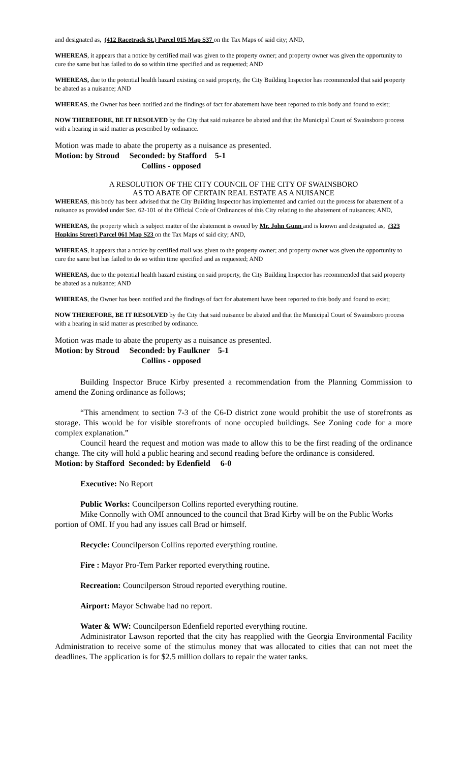and designated as, (412 Racetrack St.) Parcel 015 Map S37 on the Tax Maps of said city; AND,
WHEREAS, it appears that a notice by certified mail was given to the property owner; and property owner was given the opportunity to cure the same but has failed to do so within time specified and as requested; AND
WHEREAS, due to the potential health hazard existing on said property, the City Building Inspector has recommended that said property be abated as a nuisance; AND
WHEREAS, the Owner has been notified and the findings of fact for abatement have been reported to this body and found to exist;
NOW THEREFORE, BE IT RESOLVED by the City that said nuisance be abated and that the Municipal Court of Swainsboro process with a hearing in said matter as prescribed by ordinance.
Motion was made to abate the property as a nuisance as presented.
Motion: by Stroud Seconded: by Stafford 5-1
Collins - opposed
A RESOLUTION OF THE CITY COUNCIL OF THE CITY OF SWAINSBORO
AS TO ABATE OF CERTAIN REAL ESTATE AS A NUISANCE
WHEREAS, this body has been advised that the City Building Inspector has implemented and carried out the process for abatement of a nuisance as provided under Sec. 62-101 of the Official Code of Ordinances of this City relating to the abatement of nuisances; AND,
WHEREAS, the property which is subject matter of the abatement is owned by Mr. John Gunn and is known and designated as, (323 Hopkins Street) Parcel 061 Map S23 on the Tax Maps of said city; AND,
WHEREAS, it appears that a notice by certified mail was given to the property owner; and property owner was given the opportunity to cure the same but has failed to do so within time specified and as requested; AND
WHEREAS, due to the potential health hazard existing on said property, the City Building Inspector has recommended that said property be abated as a nuisance; AND
WHEREAS, the Owner has been notified and the findings of fact for abatement have been reported to this body and found to exist;
NOW THEREFORE, BE IT RESOLVED by the City that said nuisance be abated and that the Municipal Court of Swainsboro process with a hearing in said matter as prescribed by ordinance.
Motion was made to abate the property as a nuisance as presented.
Motion: by Stroud Seconded: by Faulkner 5-1
Collins - opposed
Building Inspector Bruce Kirby presented a recommendation from the Planning Commission to amend the Zoning ordinance as follows;
“This amendment to section 7-3 of the C6-D district zone would prohibit the use of storefronts as storage. This would be for visible storefronts of none occupied buildings. See Zoning code for a more complex explanation.”
Council heard the request and motion was made to allow this to be the first reading of the ordinance change. The city will hold a public hearing and second reading before the ordinance is considered.
Motion: by Stafford Seconded: by Edenfield 6-0
Executive: No Report
Public Works: Councilperson Collins reported everything routine.
Mike Connolly with OMI announced to the council that Brad Kirby will be on the Public Works portion of OMI. If you had any issues call Brad or himself.
Recycle: Councilperson Collins reported everything routine.
Fire : Mayor Pro-Tem Parker reported everything routine.
Recreation: Councilperson Stroud reported everything routine.
Airport: Mayor Schwabe had no report.
Water & WW: Councilperson Edenfield reported everything routine.
Administrator Lawson reported that the city has reapplied with the Georgia Environmental Facility Administration to receive some of the stimulus money that was allocated to cities that can not meet the deadlines. The application is for $2.5 million dollars to repair the water tanks.